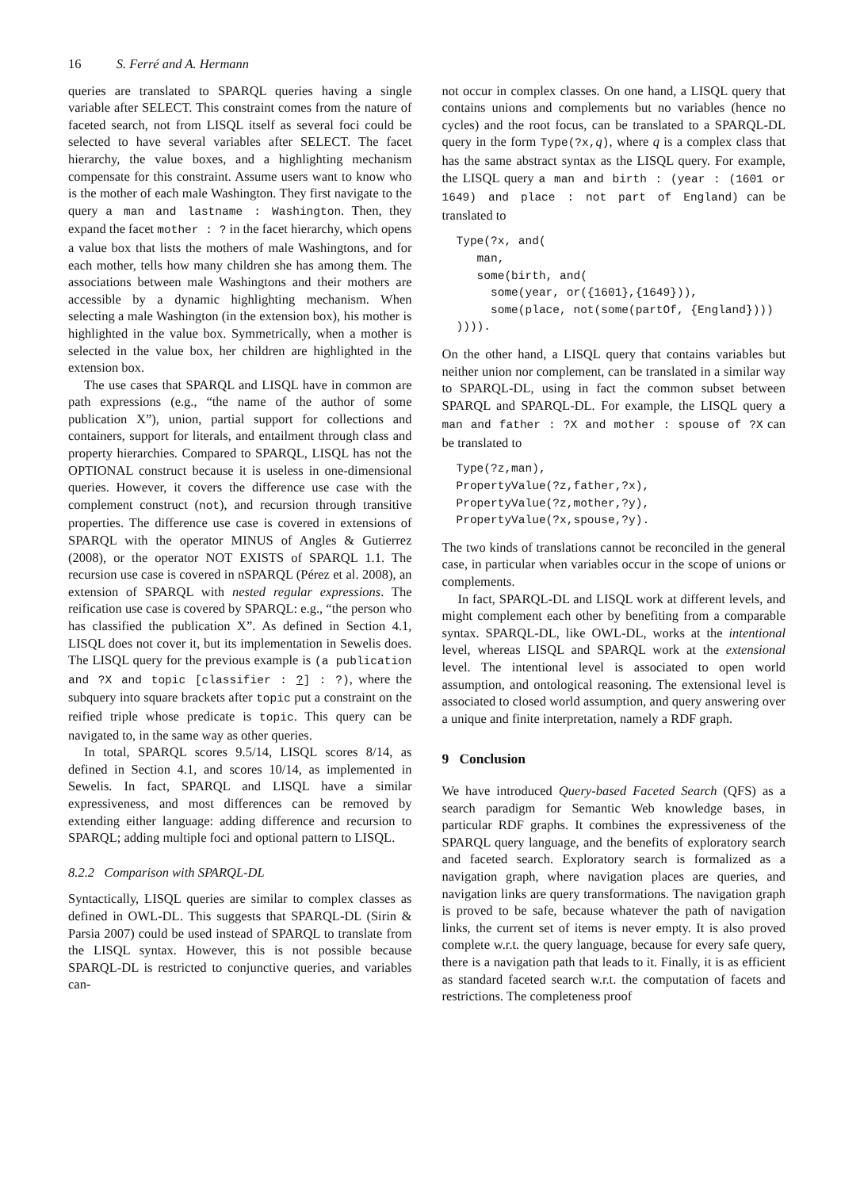16 S. Ferré and A. Hermann
queries are translated to SPARQL queries having a single variable after SELECT. This constraint comes from the nature of faceted search, not from LISQL itself as several foci could be selected to have several variables after SELECT. The facet hierarchy, the value boxes, and a highlighting mechanism compensate for this constraint. Assume users want to know who is the mother of each male Washington. They first navigate to the query a man and lastname : Washington. Then, they expand the facet mother : ? in the facet hierarchy, which opens a value box that lists the mothers of male Washingtons, and for each mother, tells how many children she has among them. The associations between male Washingtons and their mothers are accessible by a dynamic highlighting mechanism. When selecting a male Washington (in the extension box), his mother is highlighted in the value box. Symmetrically, when a mother is selected in the value box, her children are highlighted in the extension box.
The use cases that SPARQL and LISQL have in common are path expressions (e.g., “the name of the author of some publication X”), union, partial support for collections and containers, support for literals, and entailment through class and property hierarchies. Compared to SPARQL, LISQL has not the OPTIONAL construct because it is useless in one-dimensional queries. However, it covers the difference use case with the complement construct (not), and recursion through transitive properties. The difference use case is covered in extensions of SPARQL with the operator MINUS of Angles & Gutierrez (2008), or the operator NOT EXISTS of SPARQL 1.1. The recursion use case is covered in nSPARQL (Pérez et al. 2008), an extension of SPARQL with nested regular expressions. The reification use case is covered by SPARQL: e.g., “the person who has classified the publication X”. As defined in Section 4.1, LISQL does not cover it, but its implementation in Sewelis does. The LISQL query for the previous example is (a publication and ?X and topic [classifier : ?] : ?), where the subquery into square brackets after topic put a constraint on the reified triple whose predicate is topic. This query can be navigated to, in the same way as other queries.
In total, SPARQL scores 9.5/14, LISQL scores 8/14, as defined in Section 4.1, and scores 10/14, as implemented in Sewelis. In fact, SPARQL and LISQL have a similar expressiveness, and most differences can be removed by extending either language: adding difference and recursion to SPARQL; adding multiple foci and optional pattern to LISQL.
8.2.2 Comparison with SPARQL-DL
Syntactically, LISQL queries are similar to complex classes as defined in OWL-DL. This suggests that SPARQL-DL (Sirin & Parsia 2007) could be used instead of SPARQL to translate from the LISQL syntax. However, this is not possible because SPARQL-DL is restricted to conjunctive queries, and variables can-
not occur in complex classes. On one hand, a LISQL query that contains unions and complements but no variables (hence no cycles) and the root focus, can be translated to a SPARQL-DL query in the form Type(?x,q), where q is a complex class that has the same abstract syntax as the LISQL query. For example, the LISQL query a man and birth : (year : (1601 or 1649) and place : not part of England) can be translated to
Type(?x, and(
   man,
   some(birth, and(
     some(year, or({1601},{1649})),
     some(place, not(some(partOf, {England})))
)))).
On the other hand, a LISQL query that contains variables but neither union nor complement, can be translated in a similar way to SPARQL-DL, using in fact the common subset between SPARQL and SPARQL-DL. For example, the LISQL query a man and father : ?X and mother : spouse of ?X can be translated to
Type(?z,man),
PropertyValue(?z,father,?x),
PropertyValue(?z,mother,?y),
PropertyValue(?x,spouse,?y).
The two kinds of translations cannot be reconciled in the general case, in particular when variables occur in the scope of unions or complements.
In fact, SPARQL-DL and LISQL work at different levels, and might complement each other by benefiting from a comparable syntax. SPARQL-DL, like OWL-DL, works at the intentional level, whereas LISQL and SPARQL work at the extensional level. The intentional level is associated to open world assumption, and ontological reasoning. The extensional level is associated to closed world assumption, and query answering over a unique and finite interpretation, namely a RDF graph.
9 Conclusion
We have introduced Query-based Faceted Search (QFS) as a search paradigm for Semantic Web knowledge bases, in particular RDF graphs. It combines the expressiveness of the SPARQL query language, and the benefits of exploratory search and faceted search. Exploratory search is formalized as a navigation graph, where navigation places are queries, and navigation links are query transformations. The navigation graph is proved to be safe, because whatever the path of navigation links, the current set of items is never empty. It is also proved complete w.r.t. the query language, because for every safe query, there is a navigation path that leads to it. Finally, it is as efficient as standard faceted search w.r.t. the computation of facets and restrictions. The completeness proof